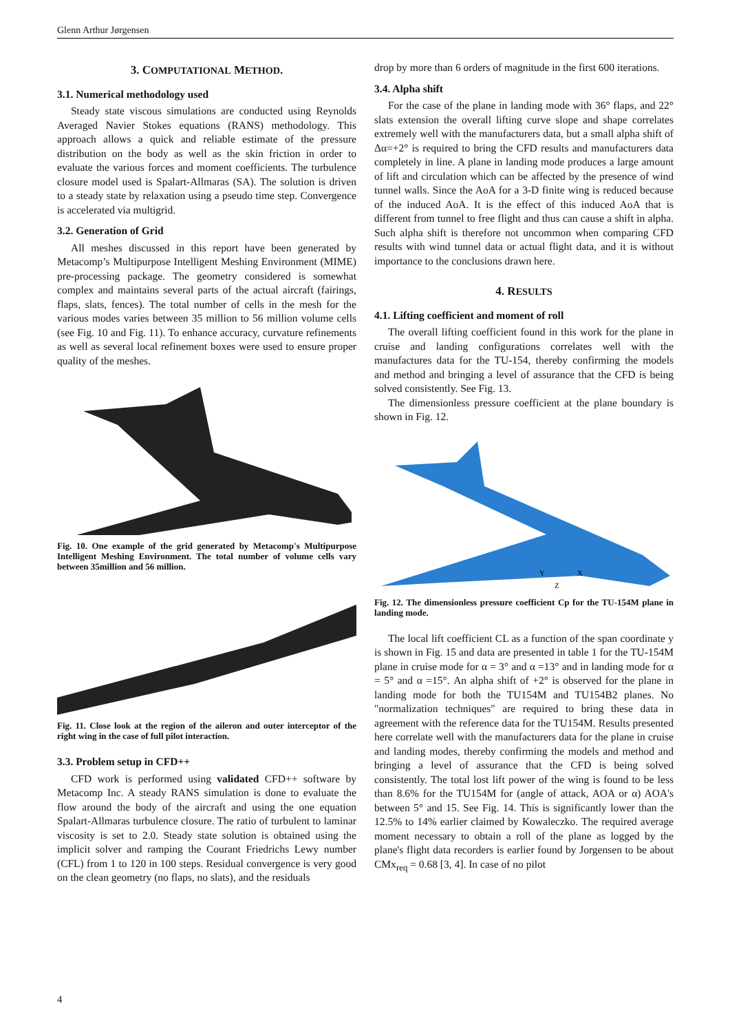Glenn Arthur Jørgensen
3. COMPUTATIONAL METHOD.
3.1. Numerical methodology used
Steady state viscous simulations are conducted using Reynolds Averaged Navier Stokes equations (RANS) methodology. This approach allows a quick and reliable estimate of the pressure distribution on the body as well as the skin friction in order to evaluate the various forces and moment coefficients. The turbulence closure model used is Spalart-Allmaras (SA). The solution is driven to a steady state by relaxation using a pseudo time step. Convergence is accelerated via multigrid.
3.2. Generation of Grid
All meshes discussed in this report have been generated by Metacomp’s Multipurpose Intelligent Meshing Environment (MIME) pre-processing package. The geometry considered is somewhat complex and maintains several parts of the actual aircraft (fairings, flaps, slats, fences). The total number of cells in the mesh for the various modes varies between 35 million to 56 million volume cells (see Fig. 10 and Fig. 11). To enhance accuracy, curvature refinements as well as several local refinement boxes were used to ensure proper quality of the meshes.
Fig. 10. One example of the grid generated by Metacomp's Multipurpose Intelligent Meshing Environment. The total number of volume cells vary between 35million and 56 million.
Fig. 11. Close look at the region of the aileron and outer interceptor of the right wing in the case of full pilot interaction.
3.3. Problem setup in CFD++
CFD work is performed using validated CFD++ software by Metacomp Inc. A steady RANS simulation is done to evaluate the flow around the body of the aircraft and using the one equation Spalart-Allmaras turbulence closure. The ratio of turbulent to laminar viscosity is set to 2.0. Steady state solution is obtained using the implicit solver and ramping the Courant Friedrichs Lewy number (CFL) from 1 to 120 in 100 steps. Residual convergence is very good on the clean geometry (no flaps, no slats), and the residuals
drop by more than 6 orders of magnitude in the first 600 iterations.
3.4. Alpha shift
For the case of the plane in landing mode with 36° flaps, and 22° slats extension the overall lifting curve slope and shape correlates extremely well with the manufacturers data, but a small alpha shift of Δα=+2° is required to bring the CFD results and manufacturers data completely in line. A plane in landing mode produces a large amount of lift and circulation which can be affected by the presence of wind tunnel walls. Since the AoA for a 3-D finite wing is reduced because of the induced AoA. It is the effect of this induced AoA that is different from tunnel to free flight and thus can cause a shift in alpha. Such alpha shift is therefore not uncommon when comparing CFD results with wind tunnel data or actual flight data, and it is without importance to the conclusions drawn here.
4. RESULTS
4.1. Lifting coefficient and moment of roll
The overall lifting coefficient found in this work for the plane in cruise and landing configurations correlates well with the manufactures data for the TU-154, thereby confirming the models and method and bringing a level of assurance that the CFD is being solved consistently. See Fig. 13.
The dimensionless pressure coefficient at the plane boundary is shown in Fig. 12.
Y
X
Z
Fig. 12. The dimensionless pressure coefficient Cp for the TU-154M plane in landing mode.
The local lift coefficient CL as a function of the span coordinate y is shown in Fig. 15 and data are presented in table 1 for the TU-154M plane in cruise mode for α = 3° and α =13° and in landing mode for α = 5° and α =15°. An alpha shift of +2° is observed for the plane in landing mode for both the TU154M and TU154B2 planes. No "normalization techniques" are required to bring these data in agreement with the reference data for the TU154M. Results presented here correlate well with the manufacturers data for the plane in cruise and landing modes, thereby confirming the models and method and bringing a level of assurance that the CFD is being solved consistently. The total lost lift power of the wing is found to be less than 8.6% for the TU154M for (angle of attack, AOA or α) AOA's between 5° and 15. See Fig. 14. This is significantly lower than the 12.5% to 14% earlier claimed by Kowaleczko. The required average moment necessary to obtain a roll of the plane as logged by the plane's flight data recorders is earlier found by Jorgensen to be about CMx<sub>req</sub> = 0.68 [3, 4]. In case of no pilot
4